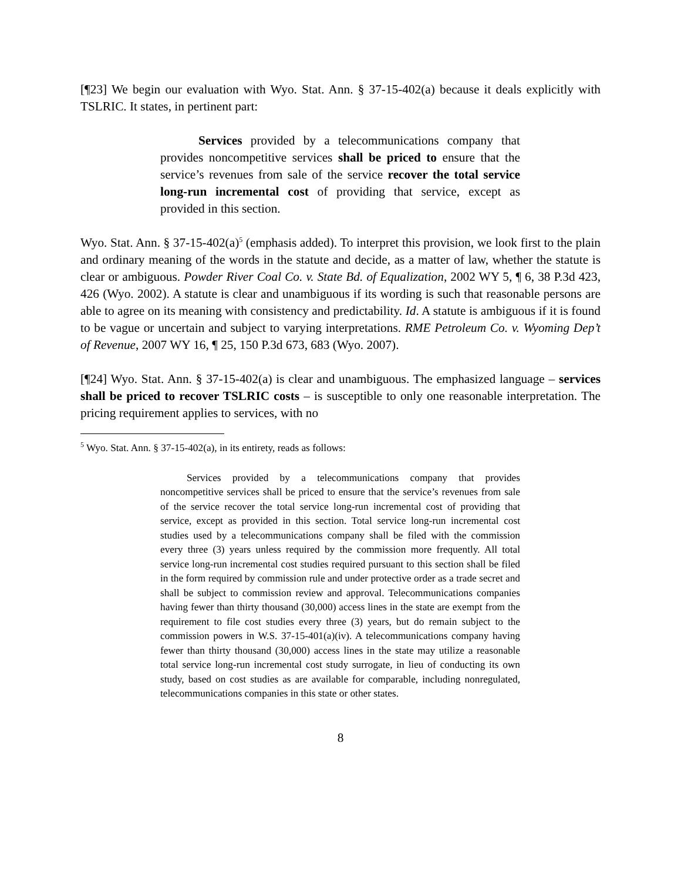[¶23] We begin our evaluation with Wyo. Stat. Ann. § 37-15-402(a) because it deals explicitly with TSLRIC. It states, in pertinent part:
Services provided by a telecommunications company that provides noncompetitive services shall be priced to ensure that the service’s revenues from sale of the service recover the total service long-run incremental cost of providing that service, except as provided in this section.
Wyo. Stat. Ann. § 37-15-402(a)<sup>5</sup> (emphasis added). To interpret this provision, we look first to the plain and ordinary meaning of the words in the statute and decide, as a matter of law, whether the statute is clear or ambiguous. Powder River Coal Co. v. State Bd. of Equalization, 2002 WY 5, ¶ 6, 38 P.3d 423, 426 (Wyo. 2002). A statute is clear and unambiguous if its wording is such that reasonable persons are able to agree on its meaning with consistency and predictability. Id. A statute is ambiguous if it is found to be vague or uncertain and subject to varying interpretations. RME Petroleum Co. v. Wyoming Dep’t of Revenue, 2007 WY 16, ¶ 25, 150 P.3d 673, 683 (Wyo. 2007).
[¶24] Wyo. Stat. Ann. § 37-15-402(a) is clear and unambiguous. The emphasized language – services shall be priced to recover TSLRIC costs – is susceptible to only one reasonable interpretation. The pricing requirement applies to services, with no
<sup>5</sup> Wyo. Stat. Ann. § 37-15-402(a), in its entirety, reads as follows:
Services provided by a telecommunications company that provides noncompetitive services shall be priced to ensure that the service’s revenues from sale of the service recover the total service long-run incremental cost of providing that service, except as provided in this section. Total service long-run incremental cost studies used by a telecommunications company shall be filed with the commission every three (3) years unless required by the commission more frequently. All total service long-run incremental cost studies required pursuant to this section shall be filed in the form required by commission rule and under protective order as a trade secret and shall be subject to commission review and approval. Telecommunications companies having fewer than thirty thousand (30,000) access lines in the state are exempt from the requirement to file cost studies every three (3) years, but do remain subject to the commission powers in W.S. 37-15-401(a)(iv). A telecommunications company having fewer than thirty thousand (30,000) access lines in the state may utilize a reasonable total service long-run incremental cost study surrogate, in lieu of conducting its own study, based on cost studies as are available for comparable, including nonregulated, telecommunications companies in this state or other states.
8